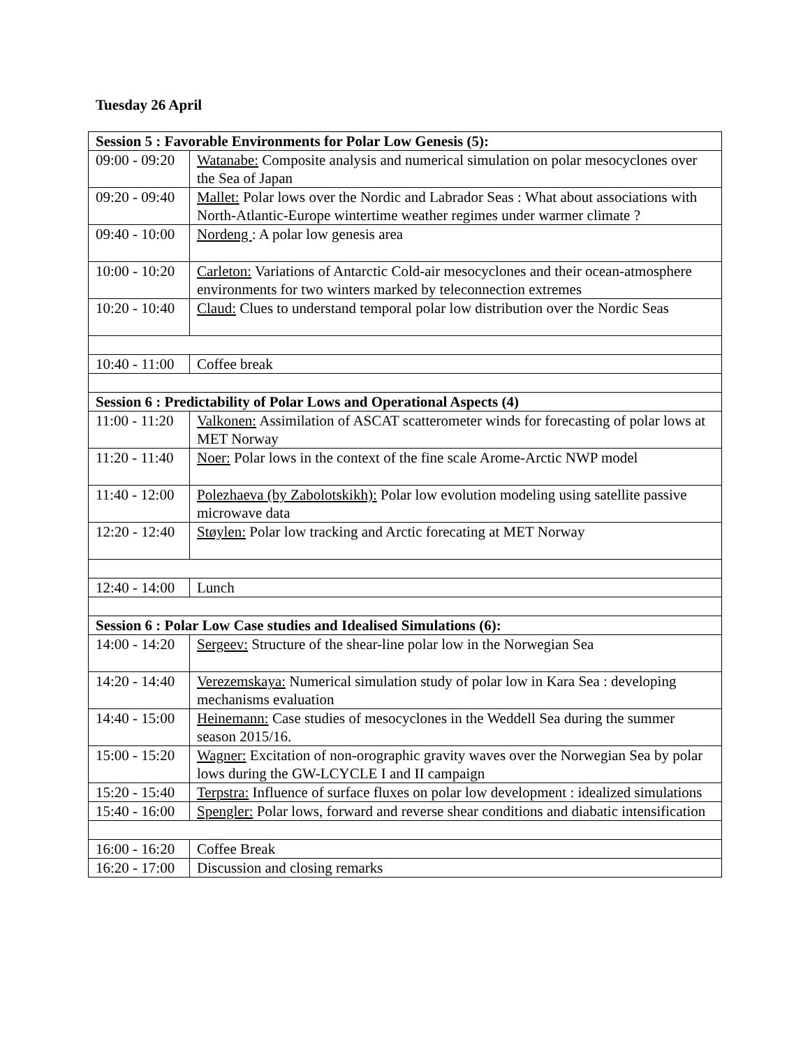Tuesday 26 April
| Session 5 : Favorable Environments for Polar Low Genesis (5): | |
| --- | --- |
| 09:00 - 09:20 | Watanabe: Composite analysis and numerical simulation on polar mesocyclones over the Sea of Japan |
| 09:20 - 09:40 | Mallet: Polar lows over the Nordic and Labrador Seas : What about associations with North-Atlantic-Europe wintertime weather regimes under warmer climate ? |
| 09:40 - 10:00 | Nordeng : A polar low genesis area |
| 10:00 - 10:20 | Carleton: Variations of Antarctic Cold-air mesocyclones and their ocean-atmosphere environments for two winters marked by teleconnection extremes |
| 10:20 - 10:40 | Claud: Clues to understand temporal polar low distribution over the Nordic Seas |
| 10:40 - 11:00 | Coffee break |
| Session 6 : Predictability of Polar Lows and Operational Aspects (4) | |
| 11:00 - 11:20 | Valkonen: Assimilation of ASCAT scatterometer winds for forecasting of polar lows at MET Norway |
| 11:20 - 11:40 | Noer: Polar lows in the context of the fine scale Arome-Arctic NWP model |
| 11:40 - 12:00 | Polezhaeva (by Zabolotskikh): Polar low evolution modeling using satellite passive microwave data |
| 12:20 - 12:40 | Støylen: Polar low tracking and Arctic forecating at MET Norway |
| 12:40 - 14:00 | Lunch |
| Session 6 : Polar Low Case studies and Idealised Simulations (6): | |
| 14:00 - 14:20 | Sergeev: Structure of the shear-line polar low in the Norwegian Sea |
| 14:20 - 14:40 | Verezemskaya: Numerical simulation study of polar low in Kara Sea : developing mechanisms evaluation |
| 14:40 - 15:00 | Heinemann: Case studies of mesocyclones in the Weddell Sea during the summer season 2015/16. |
| 15:00 - 15:20 | Wagner: Excitation of non-orographic gravity waves over the Norwegian Sea by polar lows during the GW-LCYCLE I and II campaign |
| 15:20 - 15:40 | Terpstra: Influence of surface fluxes on polar low development : idealized simulations |
| 15:40 - 16:00 | Spengler: Polar lows, forward and reverse shear conditions and diabatic intensification |
| 16:00 - 16:20 | Coffee Break |
| 16:20 - 17:00 | Discussion and closing remarks |